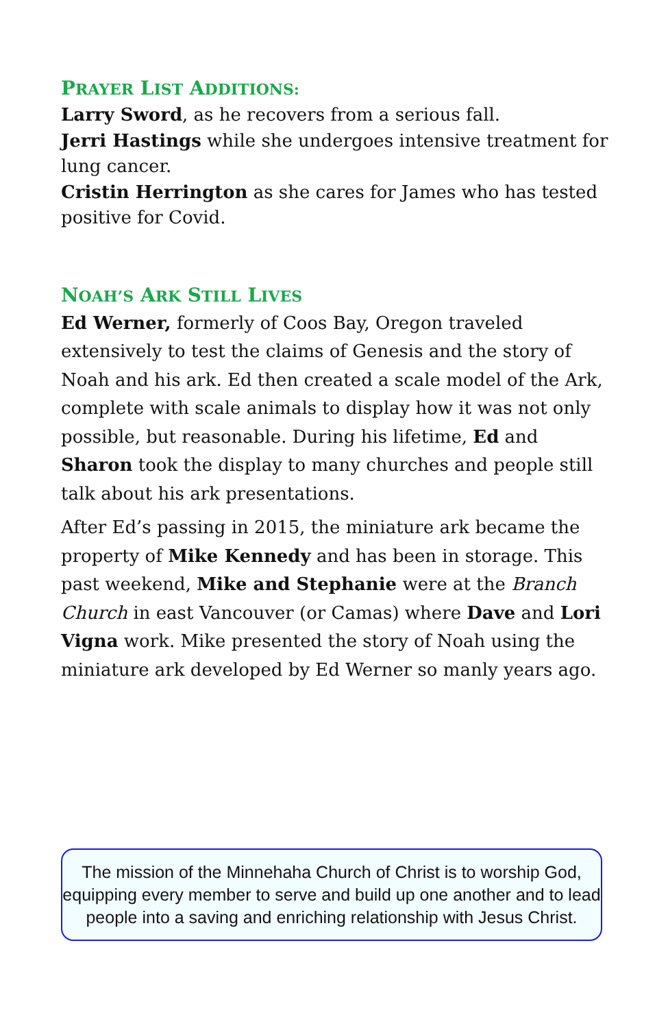PRAYER LIST ADDITIONS:
Larry Sword, as he recovers from a serious fall.
Jerri Hastings while she undergoes intensive treatment for lung cancer.
Cristin Herrington as she cares for James who has tested positive for Covid.
NOAH’S ARK STILL LIVES
Ed Werner, formerly of Coos Bay, Oregon traveled extensively to test the claims of Genesis and the story of Noah and his ark. Ed then created a scale model of the Ark, complete with scale animals to display how it was not only possible, but reasonable. During his lifetime, Ed and Sharon took the display to many churches and people still talk about his ark presentations.
After Ed’s passing in 2015, the miniature ark became the property of Mike Kennedy and has been in storage. This past weekend, Mike and Stephanie were at the Branch Church in east Vancouver (or Camas) where Dave and Lori Vigna work. Mike presented the story of Noah using the miniature ark developed by Ed Werner so manly years ago.
The mission of the Minnehaha Church of Christ is to worship God, equipping every member to serve and build up one another and to lead people into a saving and enriching relationship with Jesus Christ.